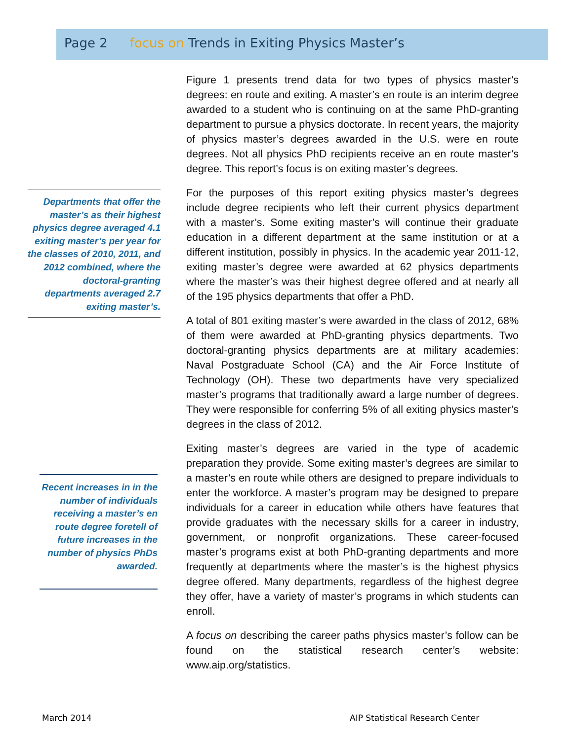Page 2 focus on Trends in Exiting Physics Master’s
Departments that offer the master’s as their highest physics degree averaged 4.1 exiting master’s per year for the classes of 2010, 2011, and 2012 combined, where the doctoral-granting departments averaged 2.7 exiting master’s.
Recent increases in in the number of individuals receiving a master’s en route degree foretell of future increases in the number of physics PhDs awarded.
Figure 1 presents trend data for two types of physics master’s degrees: en route and exiting. A master’s en route is an interim degree awarded to a student who is continuing on at the same PhD-granting department to pursue a physics doctorate. In recent years, the majority of physics master’s degrees awarded in the U.S. were en route degrees. Not all physics PhD recipients receive an en route master’s degree. This report’s focus is on exiting master’s degrees.
For the purposes of this report exiting physics master’s degrees include degree recipients who left their current physics department with a master’s. Some exiting master’s will continue their graduate education in a different department at the same institution or at a different institution, possibly in physics. In the academic year 2011-12, exiting master’s degree were awarded at 62 physics departments where the master’s was their highest degree offered and at nearly all of the 195 physics departments that offer a PhD.
A total of 801 exiting master’s were awarded in the class of 2012, 68% of them were awarded at PhD-granting physics departments. Two doctoral-granting physics departments are at military academies: Naval Postgraduate School (CA) and the Air Force Institute of Technology (OH). These two departments have very specialized master’s programs that traditionally award a large number of degrees. They were responsible for conferring 5% of all exiting physics master’s degrees in the class of 2012.
Exiting master’s degrees are varied in the type of academic preparation they provide. Some exiting master’s degrees are similar to a master’s en route while others are designed to prepare individuals to enter the workforce. A master’s program may be designed to prepare individuals for a career in education while others have features that provide graduates with the necessary skills for a career in industry, government, or nonprofit organizations. These career-focused master’s programs exist at both PhD-granting departments and more frequently at departments where the master’s is the highest physics degree offered. Many departments, regardless of the highest degree they offer, have a variety of master’s programs in which students can enroll.
A focus on describing the career paths physics master’s follow can be found on the statistical research center’s website: www.aip.org/statistics.
March 2014
AIP Statistical Research Center